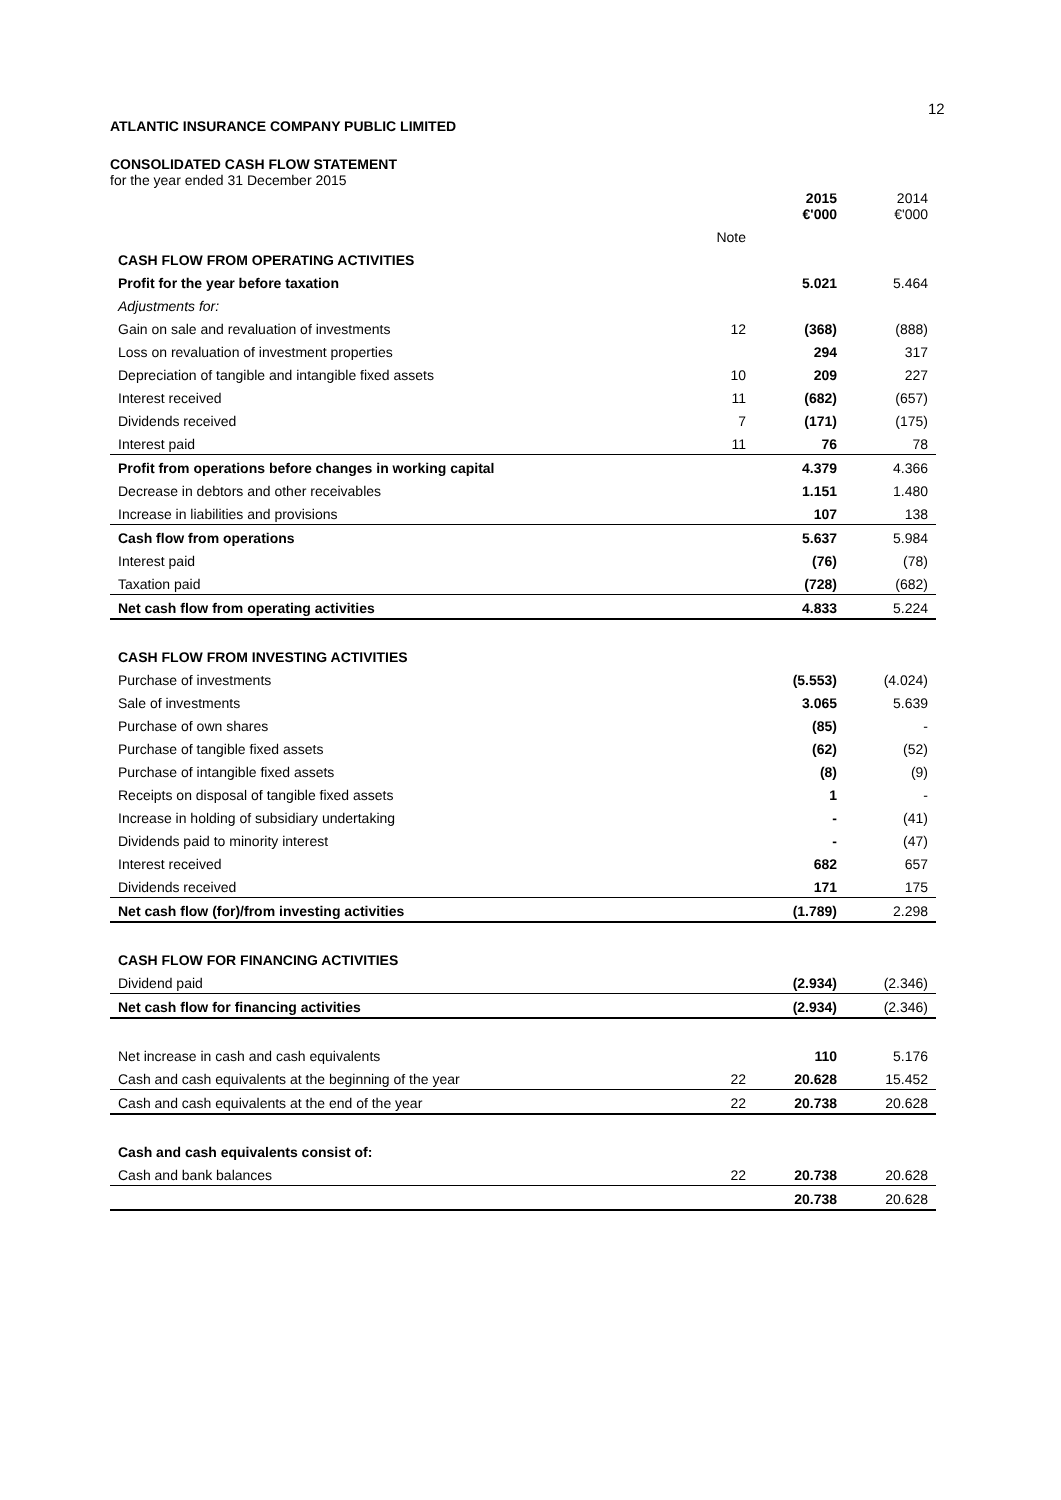12
ATLANTIC INSURANCE COMPANY PUBLIC LIMITED
CONSOLIDATED CASH FLOW STATEMENT
for the year ended 31 December 2015
| | | 2015 €'000 | 2014 €'000 |
| | Note | | |
| CASH FLOW FROM OPERATING ACTIVITIES | | | |
| Profit for the year before taxation | | 5.021 | 5.464 |
| Adjustments for: | | | |
| Gain on sale and revaluation of investments | 12 | (368) | (888) |
| Loss on revaluation of investment properties | | 294 | 317 |
| Depreciation of tangible and intangible fixed assets | 10 | 209 | 227 |
| Interest received | 11 | (682) | (657) |
| Dividends received | 7 | (171) | (175) |
| Interest paid | 11 | 76 | 78 |
| Profit from operations before changes in working capital | | 4.379 | 4.366 |
| Decrease in debtors and other receivables | | 1.151 | 1.480 |
| Increase in liabilities and provisions | | 107 | 138 |
| Cash flow from operations | | 5.637 | 5.984 |
| Interest paid | | (76) | (78) |
| Taxation paid | | (728) | (682) |
| Net cash flow from operating activities | | 4.833 | 5.224 |
| CASH FLOW FROM INVESTING ACTIVITIES | | | |
| Purchase of investments | | (5.553) | (4.024) |
| Sale of investments | | 3.065 | 5.639 |
| Purchase of own shares | | (85) | - |
| Purchase of tangible fixed assets | | (62) | (52) |
| Purchase of intangible fixed assets | | (8) | (9) |
| Receipts on disposal of tangible fixed assets | | 1 | - |
| Increase in holding of subsidiary undertaking | | - | (41) |
| Dividends paid to minority interest | | - | (47) |
| Interest received | | 682 | 657 |
| Dividends received | | 171 | 175 |
| Net cash flow (for)/from investing activities | | (1.789) | 2.298 |
| CASH FLOW FOR FINANCING ACTIVITIES | | | |
| Dividend paid | | (2.934) | (2.346) |
| Net cash flow for financing activities | | (2.934) | (2.346) |
| Net increase in cash and cash equivalents | | 110 | 5.176 |
| Cash and cash equivalents at the beginning of the year | 22 | 20.628 | 15.452 |
| Cash and cash equivalents at the end of the year | 22 | 20.738 | 20.628 |
| Cash and cash equivalents consist of: | | | |
| Cash and bank balances | 22 | 20.738 | 20.628 |
| | | 20.738 | 20.628 |